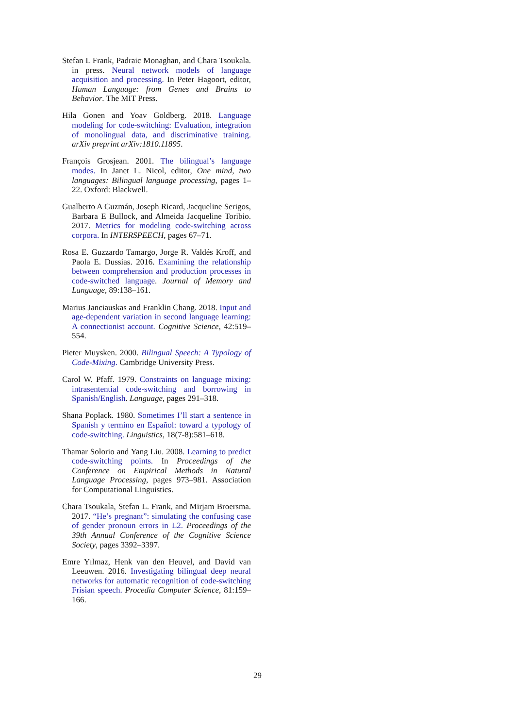Stefan L Frank, Padraic Monaghan, and Chara Tsoukala. in press. Neural network models of language acquisition and processing. In Peter Hagoort, editor, Human Language: from Genes and Brains to Behavior. The MIT Press.
Hila Gonen and Yoav Goldberg. 2018. Language modeling for code-switching: Evaluation, integration of monolingual data, and discriminative training. arXiv preprint arXiv:1810.11895.
François Grosjean. 2001. The bilingual’s language modes. In Janet L. Nicol, editor, One mind, two languages: Bilingual language processing, pages 1–22. Oxford: Blackwell.
Gualberto A Guzmán, Joseph Ricard, Jacqueline Serigos, Barbara E Bullock, and Almeida Jacqueline Toribio. 2017. Metrics for modeling code-switching across corpora. In INTERSPEECH, pages 67–71.
Rosa E. Guzzardo Tamargo, Jorge R. Valdés Kroff, and Paola E. Dussias. 2016. Examining the relationship between comprehension and production processes in code-switched language. Journal of Memory and Language, 89:138–161.
Marius Janciauskas and Franklin Chang. 2018. Input and age-dependent variation in second language learning: A connectionist account. Cognitive Science, 42:519–554.
Pieter Muysken. 2000. Bilingual Speech: A Typology of Code-Mixing. Cambridge University Press.
Carol W. Pfaff. 1979. Constraints on language mixing: intrasentential code-switching and borrowing in Spanish/English. Language, pages 291–318.
Shana Poplack. 1980. Sometimes I’ll start a sentence in Spanish y termino en Español: toward a typology of code-switching. Linguistics, 18(7-8):581–618.
Thamar Solorio and Yang Liu. 2008. Learning to predict code-switching points. In Proceedings of the Conference on Empirical Methods in Natural Language Processing, pages 973–981. Association for Computational Linguistics.
Chara Tsoukala, Stefan L. Frank, and Mirjam Broersma. 2017. “He’s pregnant”: simulating the confusing case of gender pronoun errors in L2. Proceedings of the 39th Annual Conference of the Cognitive Science Society, pages 3392–3397.
Emre Yılmaz, Henk van den Heuvel, and David van Leeuwen. 2016. Investigating bilingual deep neural networks for automatic recognition of code-switching Frisian speech. Procedia Computer Science, 81:159–166.
29